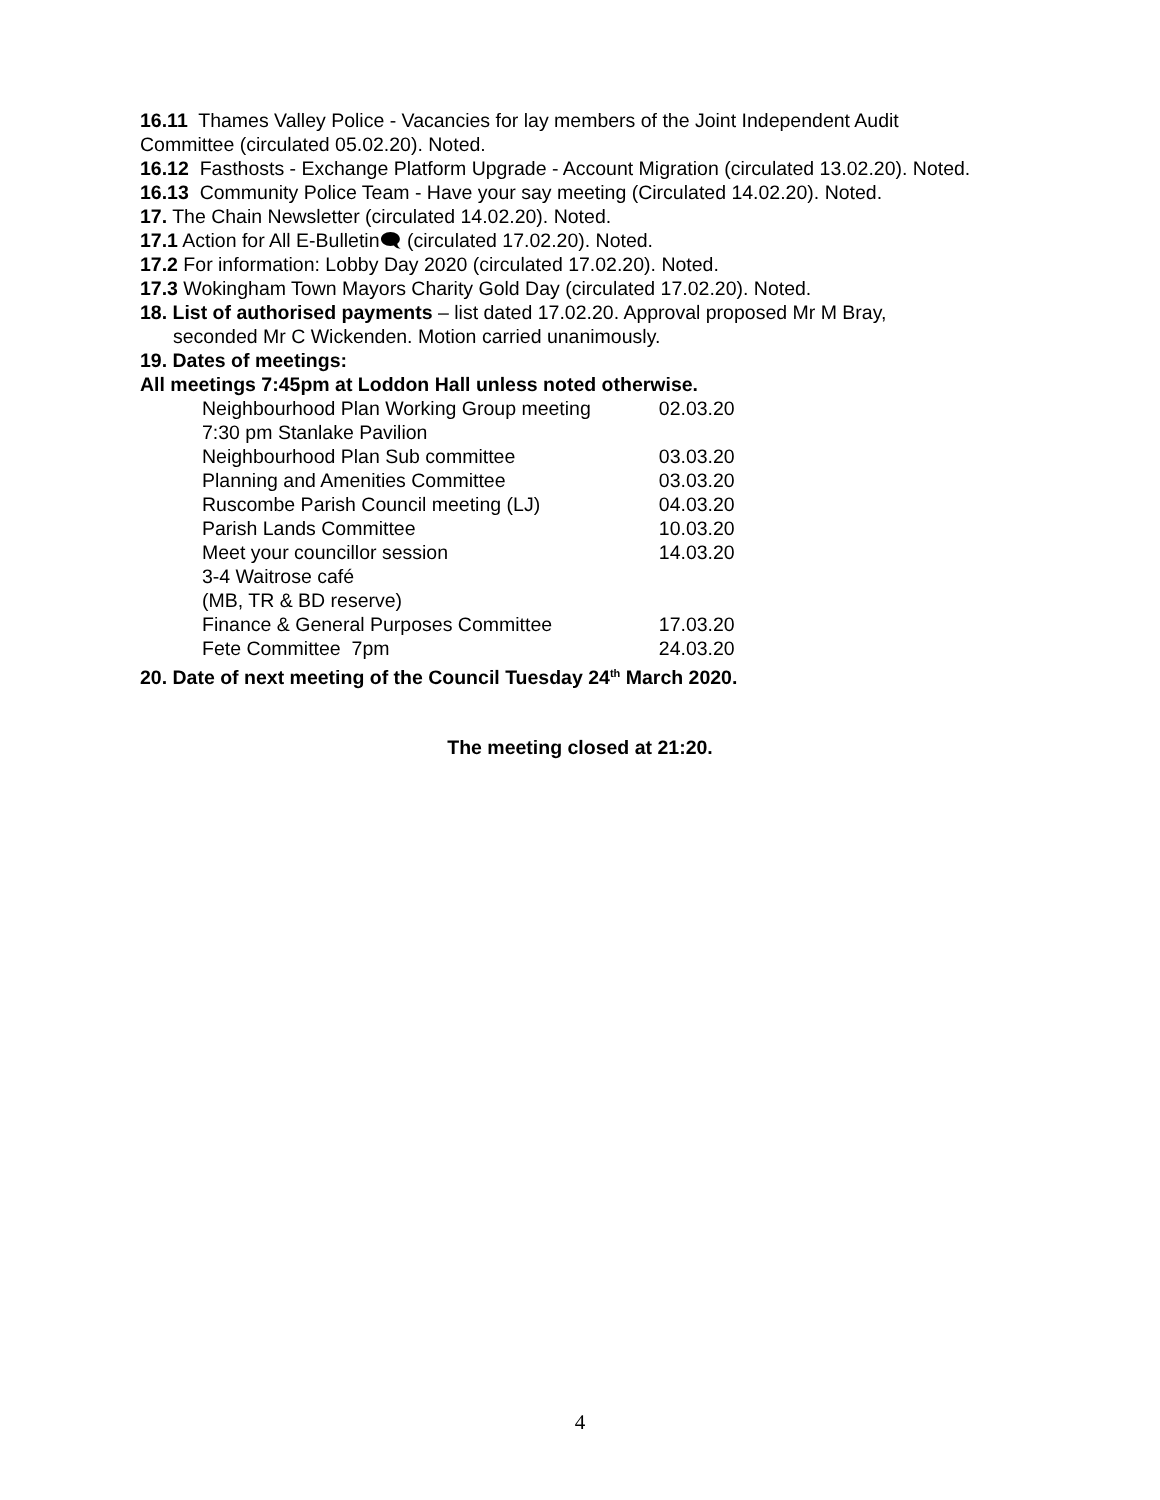16.11 Thames Valley Police - Vacancies for lay members of the Joint Independent Audit Committee (circulated 05.02.20). Noted.
16.12 Fasthosts - Exchange Platform Upgrade - Account Migration (circulated 13.02.20). Noted.
16.13 Community Police Team - Have your say meeting (Circulated 14.02.20). Noted.
17. The Chain Newsletter (circulated 14.02.20). Noted.
17.1 Action for All E-Bulletin🗨 (circulated 17.02.20). Noted.
17.2 For information: Lobby Day 2020 (circulated 17.02.20). Noted.
17.3 Wokingham Town Mayors Charity Gold Day (circulated 17.02.20). Noted.
18. List of authorised payments – list dated 17.02.20. Approval proposed Mr M Bray,
seconded Mr C Wickenden. Motion carried unanimously.
19. Dates of meetings:
All meetings 7:45pm at Loddon Hall unless noted otherwise.
| Neighbourhood Plan Working Group meeting 7:30 pm Stanlake Pavilion | 02.03.20 |
| Neighbourhood Plan Sub committee | 03.03.20 |
| Planning and Amenities Committee | 03.03.20 |
| Ruscombe Parish Council meeting (LJ) | 04.03.20 |
| Parish Lands Committee | 10.03.20 |
| Meet your councillor session 3-4 Waitrose café (MB, TR & BD reserve) | 14.03.20 |
| Finance & General Purposes Committee | 17.03.20 |
| Fete Committee 7pm | 24.03.20 |
20. Date of next meeting of the Council Tuesday 24<sup>th</sup> March 2020.
The meeting closed at 21:20.
4